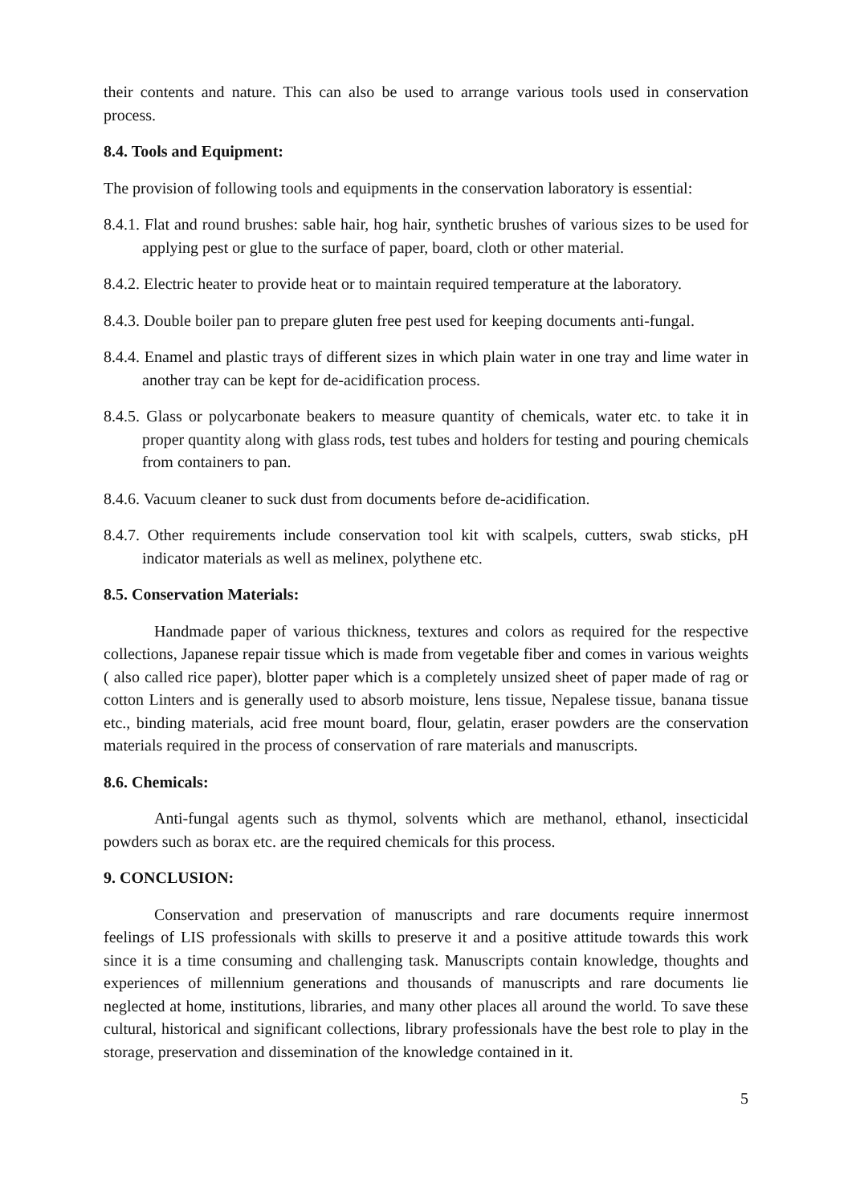their contents and nature. This can also be used to arrange various tools used in conservation process.
8.4. Tools and Equipment:
The provision of following tools and equipments in the conservation laboratory is essential:
8.4.1. Flat and round brushes: sable hair, hog hair, synthetic brushes of various sizes to be used for applying pest or glue to the surface of paper, board, cloth or other material.
8.4.2. Electric heater to provide heat or to maintain required temperature at the laboratory.
8.4.3. Double boiler pan to prepare gluten free pest used for keeping documents anti-fungal.
8.4.4. Enamel and plastic trays of different sizes in which plain water in one tray and lime water in another tray can be kept for de-acidification process.
8.4.5. Glass or polycarbonate beakers to measure quantity of chemicals, water etc. to take it in proper quantity along with glass rods, test tubes and holders for testing and pouring chemicals from containers to pan.
8.4.6. Vacuum cleaner to suck dust from documents before de-acidification.
8.4.7. Other requirements include conservation tool kit with scalpels, cutters, swab sticks, pH indicator materials as well as melinex, polythene etc.
8.5. Conservation Materials:
Handmade paper of various thickness, textures and colors as required for the respective collections, Japanese repair tissue which is made from vegetable fiber and comes in various weights ( also called rice paper), blotter paper which is a completely unsized sheet of paper made of rag or cotton Linters and is generally used to absorb moisture, lens tissue, Nepalese tissue, banana tissue etc., binding materials, acid free mount board, flour, gelatin, eraser powders are the conservation materials required in the process of conservation of rare materials and manuscripts.
8.6. Chemicals:
Anti-fungal agents such as thymol, solvents which are methanol, ethanol, insecticidal powders such as borax etc. are the required chemicals for this process.
9. CONCLUSION:
Conservation and preservation of manuscripts and rare documents require innermost feelings of LIS professionals with skills to preserve it and a positive attitude towards this work since it is a time consuming and challenging task. Manuscripts contain knowledge, thoughts and experiences of millennium generations and thousands of manuscripts and rare documents lie neglected at home, institutions, libraries, and many other places all around the world. To save these cultural, historical and significant collections, library professionals have the best role to play in the storage, preservation and dissemination of the knowledge contained in it.
5